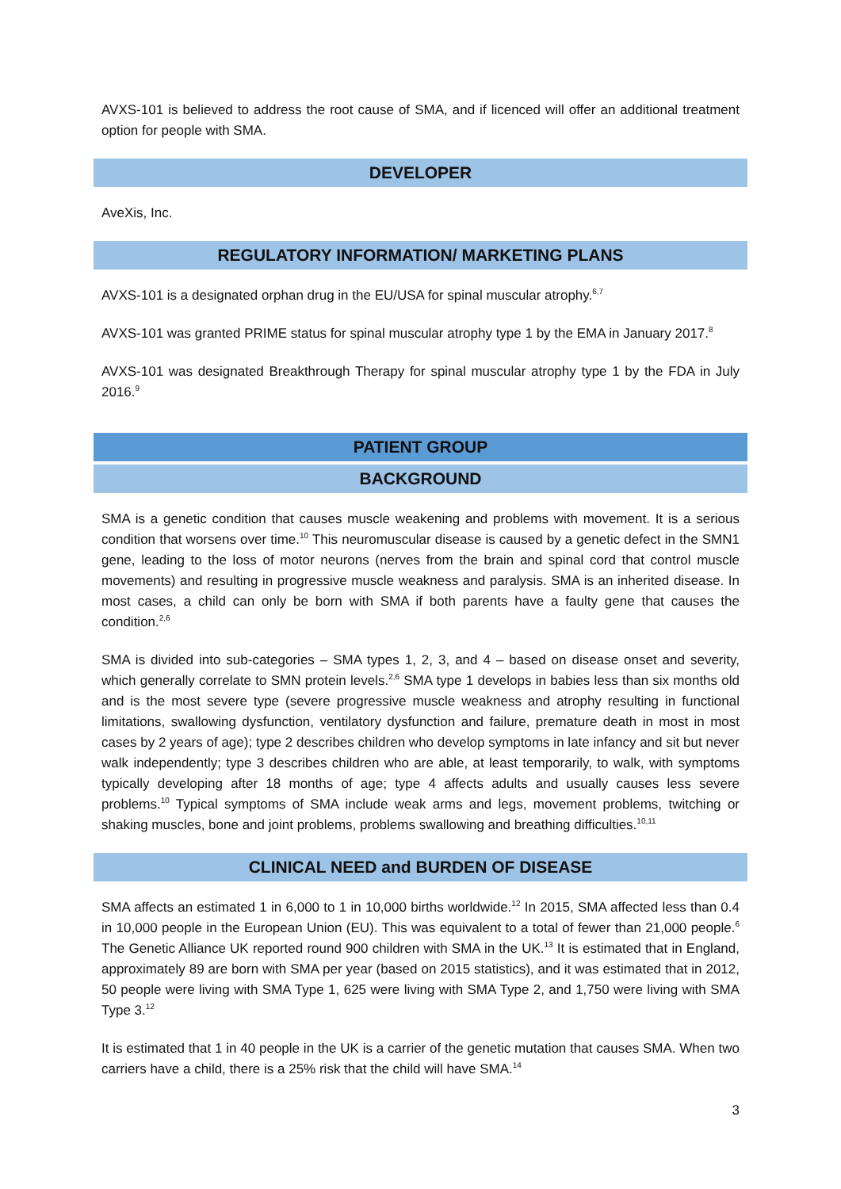AVXS-101 is believed to address the root cause of SMA, and if licenced will offer an additional treatment option for people with SMA.
DEVELOPER
AveXis, Inc.
REGULATORY INFORMATION/ MARKETING PLANS
AVXS-101 is a designated orphan drug in the EU/USA for spinal muscular atrophy.<sup>6,7</sup>
AVXS-101 was granted PRIME status for spinal muscular atrophy type 1 by the EMA in January 2017.<sup>8</sup>
AVXS-101 was designated Breakthrough Therapy for spinal muscular atrophy type 1 by the FDA in July 2016.<sup>9</sup>
PATIENT GROUP
BACKGROUND
SMA is a genetic condition that causes muscle weakening and problems with movement. It is a serious condition that worsens over time.<sup>10</sup> This neuromuscular disease is caused by a genetic defect in the SMN1 gene, leading to the loss of motor neurons (nerves from the brain and spinal cord that control muscle movements) and resulting in progressive muscle weakness and paralysis. SMA is an inherited disease. In most cases, a child can only be born with SMA if both parents have a faulty gene that causes the condition.<sup>2,6</sup>
SMA is divided into sub-categories – SMA types 1, 2, 3, and 4 – based on disease onset and severity, which generally correlate to SMN protein levels.<sup>2,6</sup> SMA type 1 develops in babies less than six months old and is the most severe type (severe progressive muscle weakness and atrophy resulting in functional limitations, swallowing dysfunction, ventilatory dysfunction and failure, premature death in most in most cases by 2 years of age); type 2 describes children who develop symptoms in late infancy and sit but never walk independently; type 3 describes children who are able, at least temporarily, to walk, with symptoms typically developing after 18 months of age; type 4 affects adults and usually causes less severe problems.<sup>10</sup> Typical symptoms of SMA include weak arms and legs, movement problems, twitching or shaking muscles, bone and joint problems, problems swallowing and breathing difficulties.<sup>10,11</sup>
CLINICAL NEED and BURDEN OF DISEASE
SMA affects an estimated 1 in 6,000 to 1 in 10,000 births worldwide.<sup>12</sup> In 2015, SMA affected less than 0.4 in 10,000 people in the European Union (EU). This was equivalent to a total of fewer than 21,000 people.<sup>6</sup> The Genetic Alliance UK reported round 900 children with SMA in the UK.<sup>13</sup> It is estimated that in England, approximately 89 are born with SMA per year (based on 2015 statistics), and it was estimated that in 2012, 50 people were living with SMA Type 1, 625 were living with SMA Type 2, and 1,750 were living with SMA Type 3.<sup>12</sup>
It is estimated that 1 in 40 people in the UK is a carrier of the genetic mutation that causes SMA. When two carriers have a child, there is a 25% risk that the child will have SMA.<sup>14</sup>
3